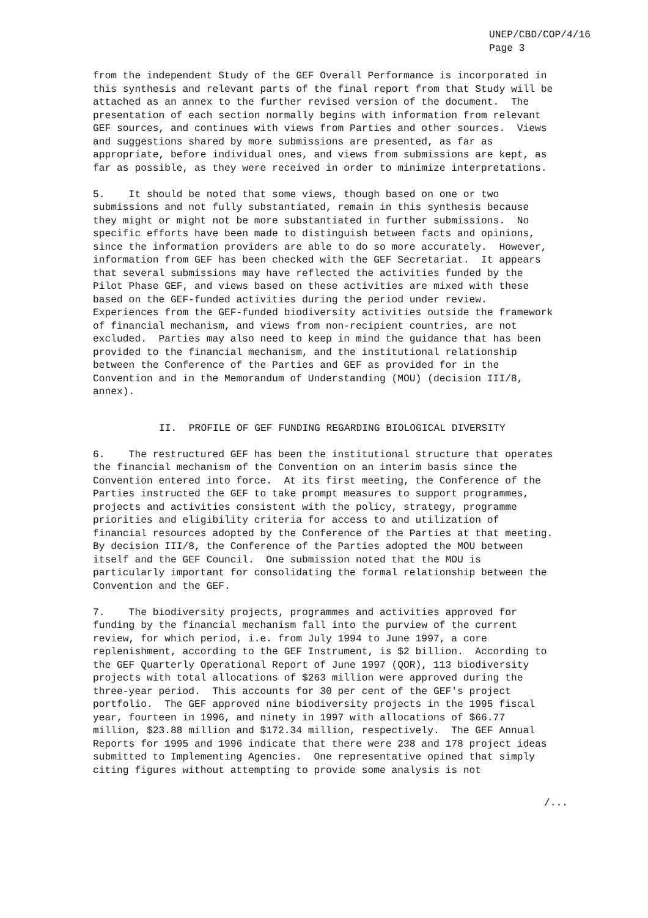UNEP/CBD/COP/4/16 Page 3
from the independent Study of the GEF Overall Performance is incorporated in this synthesis and relevant parts of the final report from that Study will be attached as an annex to the further revised version of the document. The presentation of each section normally begins with information from relevant GEF sources, and continues with views from Parties and other sources. Views and suggestions shared by more submissions are presented, as far as appropriate, before individual ones, and views from submissions are kept, as far as possible, as they were received in order to minimize interpretations.
5. It should be noted that some views, though based on one or two submissions and not fully substantiated, remain in this synthesis because they might or might not be more substantiated in further submissions. No specific efforts have been made to distinguish between facts and opinions, since the information providers are able to do so more accurately. However, information from GEF has been checked with the GEF Secretariat. It appears that several submissions may have reflected the activities funded by the Pilot Phase GEF, and views based on these activities are mixed with these based on the GEF-funded activities during the period under review. Experiences from the GEF-funded biodiversity activities outside the framework of financial mechanism, and views from non-recipient countries, are not excluded. Parties may also need to keep in mind the guidance that has been provided to the financial mechanism, and the institutional relationship between the Conference of the Parties and GEF as provided for in the Convention and in the Memorandum of Understanding (MOU) (decision III/8, annex).
II. PROFILE OF GEF FUNDING REGARDING BIOLOGICAL DIVERSITY
6. The restructured GEF has been the institutional structure that operates the financial mechanism of the Convention on an interim basis since the Convention entered into force. At its first meeting, the Conference of the Parties instructed the GEF to take prompt measures to support programmes, projects and activities consistent with the policy, strategy, programme priorities and eligibility criteria for access to and utilization of financial resources adopted by the Conference of the Parties at that meeting. By decision III/8, the Conference of the Parties adopted the MOU between itself and the GEF Council. One submission noted that the MOU is particularly important for consolidating the formal relationship between the Convention and the GEF.
7. The biodiversity projects, programmes and activities approved for funding by the financial mechanism fall into the purview of the current review, for which period, i.e. from July 1994 to June 1997, a core replenishment, according to the GEF Instrument, is $2 billion. According to the GEF Quarterly Operational Report of June 1997 (QOR), 113 biodiversity projects with total allocations of $263 million were approved during the three-year period. This accounts for 30 per cent of the GEF's project portfolio. The GEF approved nine biodiversity projects in the 1995 fiscal year, fourteen in 1996, and ninety in 1997 with allocations of $66.77 million, $23.88 million and $172.34 million, respectively. The GEF Annual Reports for 1995 and 1996 indicate that there were 238 and 178 project ideas submitted to Implementing Agencies. One representative opined that simply citing figures without attempting to provide some analysis is not
/...